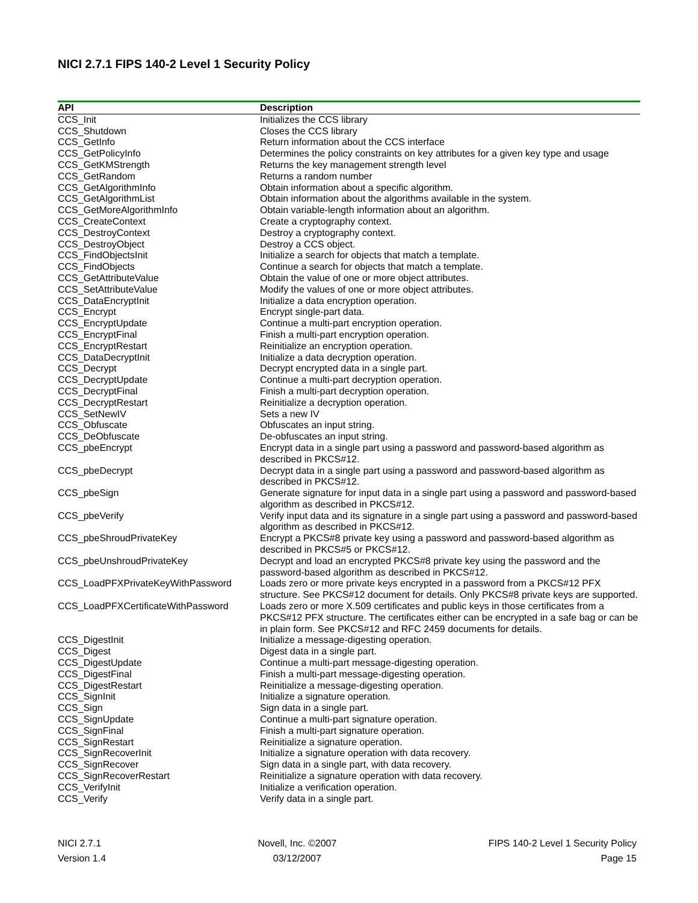NICI 2.7.1 FIPS 140-2 Level 1 Security Policy
| API | Description |
| --- | --- |
| CCS_Init | Initializes the CCS library |
| CCS_Shutdown | Closes the CCS library |
| CCS_GetInfo | Return information about the CCS interface |
| CCS_GetPolicyInfo | Determines the policy constraints on key attributes for a given key type and usage |
| CCS_GetKMStrength | Returns the key management strength level |
| CCS_GetRandom | Returns a random number |
| CCS_GetAlgorithmInfo | Obtain information about a specific algorithm. |
| CCS_GetAlgorithmList | Obtain information about the algorithms available in the system. |
| CCS_GetMoreAlgorithmInfo | Obtain variable-length information about an algorithm. |
| CCS_CreateContext | Create a cryptography context. |
| CCS_DestroyContext | Destroy a cryptography context. |
| CCS_DestroyObject | Destroy a CCS object. |
| CCS_FindObjectsInit | Initialize a search for objects that match a template. |
| CCS_FindObjects | Continue a search for objects that match a template. |
| CCS_GetAttributeValue | Obtain the value of one or more object attributes. |
| CCS_SetAttributeValue | Modify the values of one or more object attributes. |
| CCS_DataEncryptInit | Initialize a data encryption operation. |
| CCS_Encrypt | Encrypt single-part data. |
| CCS_EncryptUpdate | Continue a multi-part encryption operation. |
| CCS_EncryptFinal | Finish a multi-part encryption operation. |
| CCS_EncryptRestart | Reinitialize an encryption operation. |
| CCS_DataDecryptInit | Initialize a data decryption operation. |
| CCS_Decrypt | Decrypt encrypted data in a single part. |
| CCS_DecryptUpdate | Continue a multi-part decryption operation. |
| CCS_DecryptFinal | Finish a multi-part decryption operation. |
| CCS_DecryptRestart | Reinitialize a decryption operation. |
| CCS_SetNewIV | Sets a new IV |
| CCS_Obfuscate | Obfuscates an input string. |
| CCS_DeObfuscate | De-obfuscates an input string. |
| CCS_pbeEncrypt | Encrypt data in a single part using a password and password-based algorithm as described in PKCS#12. |
| CCS_pbeDecrypt | Decrypt data in a single part using a password and password-based algorithm as described in PKCS#12. |
| CCS_pbeSign | Generate signature for input data in a single part using a password and password-based algorithm as described in PKCS#12. |
| CCS_pbeVerify | Verify input data and its signature in a single part using a password and password-based algorithm as described in PKCS#12. |
| CCS_pbeShroudPrivateKey | Encrypt a PKCS#8 private key using a password and password-based algorithm as described in PKCS#5 or PKCS#12. |
| CCS_pbeUnshroudPrivateKey | Decrypt and load an encrypted PKCS#8 private key using the password and the password-based algorithm as described in PKCS#12. |
| CCS_LoadPFXPrivateKeyWithPassword | Loads zero or more private keys encrypted in a password from a PKCS#12 PFX structure. See PKCS#12 document for details. Only PKCS#8 private keys are supported. |
| CCS_LoadPFXCertificateWithPassword | Loads zero or more X.509 certificates and public keys in those certificates from a PKCS#12 PFX structure. The certificates either can be encrypted in a safe bag or can be in plain form. See PKCS#12 and RFC 2459 documents for details. |
| CCS_DigestInit | Initialize a message-digesting operation. |
| CCS_Digest | Digest data in a single part. |
| CCS_DigestUpdate | Continue a multi-part message-digesting operation. |
| CCS_DigestFinal | Finish a multi-part message-digesting operation. |
| CCS_DigestRestart | Reinitialize a message-digesting operation. |
| CCS_SignInit | Initialize a signature operation. |
| CCS_Sign | Sign data in a single part. |
| CCS_SignUpdate | Continue a multi-part signature operation. |
| CCS_SignFinal | Finish a multi-part signature operation. |
| CCS_SignRestart | Reinitialize a signature operation. |
| CCS_SignRecoverInit | Initialize a signature operation with data recovery. |
| CCS_SignRecover | Sign data in a single part, with data recovery. |
| CCS_SignRecoverRestart | Reinitialize a signature operation with data recovery. |
| CCS_VerifyInit | Initialize a verification operation. |
| CCS_Verify | Verify data in a single part. |
NICI 2.7.1
Version 1.4
Novell, Inc. ©2007
03/12/2007
FIPS 140-2 Level 1 Security Policy
Page 15